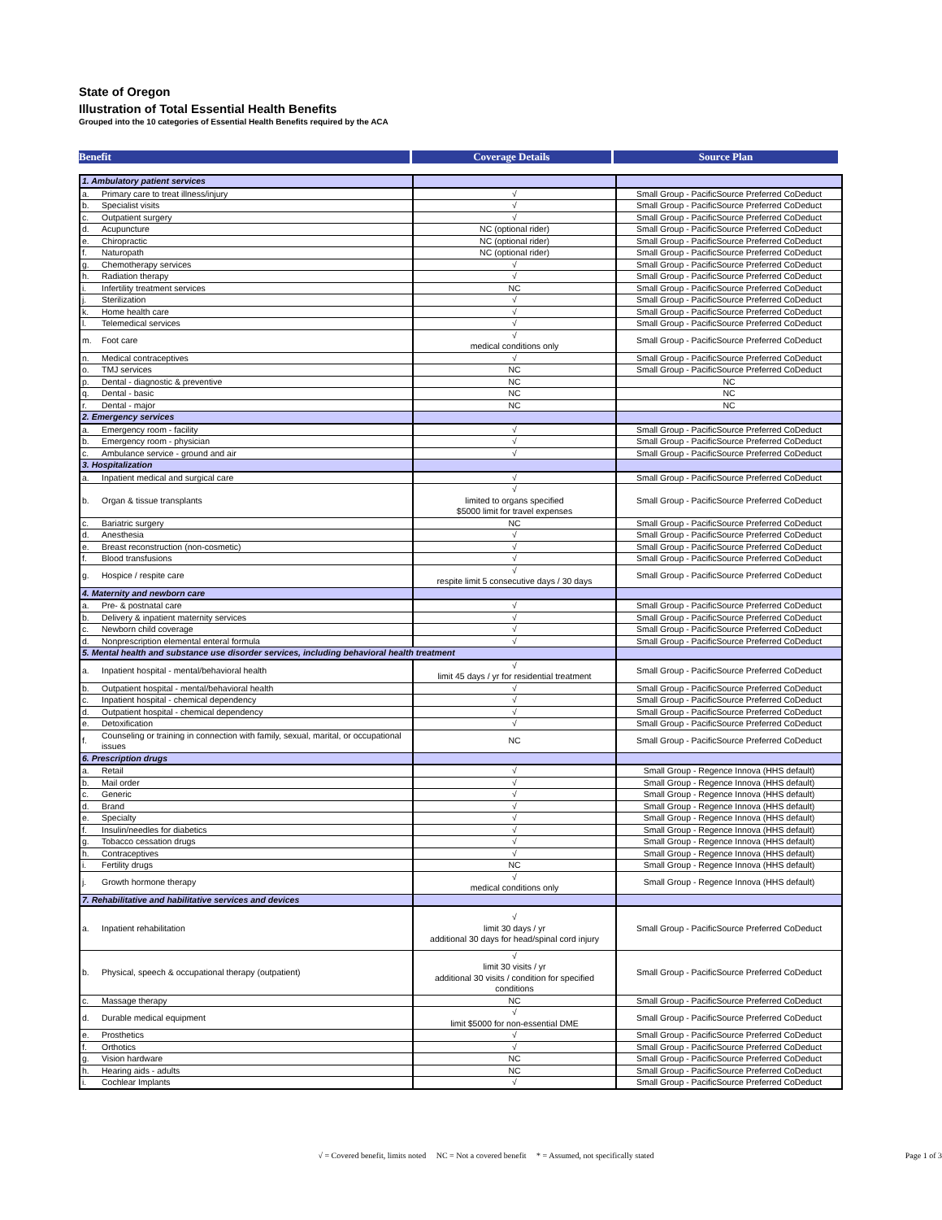State of Oregon
Illustration of Total Essential Health Benefits
Grouped into the 10 categories of Essential Health Benefits required by the ACA
Benefit Coverage Details Source Plan
| 1. Ambulatory patient services | | | |
| a. | Primary care to treat illness/injury | √ | Small Group - PacificSource Preferred CoDeduct |
| b. | Specialist visits | √ | Small Group - PacificSource Preferred CoDeduct |
| c. | Outpatient surgery | √ | Small Group - PacificSource Preferred CoDeduct |
| d. | Acupuncture | NC (optional rider) | Small Group - PacificSource Preferred CoDeduct |
| e. | Chiropractic | NC (optional rider) | Small Group - PacificSource Preferred CoDeduct |
| f. | Naturopath | NC (optional rider) | Small Group - PacificSource Preferred CoDeduct |
| g. | Chemotherapy services | √ | Small Group - PacificSource Preferred CoDeduct |
| h. | Radiation therapy | √ | Small Group - PacificSource Preferred CoDeduct |
| i. | Infertility treatment services | NC | Small Group - PacificSource Preferred CoDeduct |
| j. | Sterilization | √ | Small Group - PacificSource Preferred CoDeduct |
| k. | Home health care | √ | Small Group - PacificSource Preferred CoDeduct |
| l. | Telemedical services | √ | Small Group - PacificSource Preferred CoDeduct |
| m. | Foot care | √ medical conditions only | Small Group - PacificSource Preferred CoDeduct |
| n. | Medical contraceptives | √ | Small Group - PacificSource Preferred CoDeduct |
| o. | TMJ services | NC | Small Group - PacificSource Preferred CoDeduct |
| p. | Dental - diagnostic & preventive | NC | NC |
| q. | Dental - basic | NC | NC |
| r. | Dental - major | NC | NC |
| 2. Emergency services | | | |
| a. | Emergency room - facility | √ | Small Group - PacificSource Preferred CoDeduct |
| b. | Emergency room - physician | √ | Small Group - PacificSource Preferred CoDeduct |
| c. | Ambulance service - ground and air | √ | Small Group - PacificSource Preferred CoDeduct |
| 3. Hospitalization | | | |
| a. | Inpatient medical and surgical care | √ | Small Group - PacificSource Preferred CoDeduct |
| b. | Organ & tissue transplants | √ limited to organs specified $5000 limit for travel expenses | Small Group - PacificSource Preferred CoDeduct |
| c. | Bariatric surgery | NC | Small Group - PacificSource Preferred CoDeduct |
| d. | Anesthesia | √ | Small Group - PacificSource Preferred CoDeduct |
| e. | Breast reconstruction (non-cosmetic) | √ | Small Group - PacificSource Preferred CoDeduct |
| f. | Blood transfusions | √ | Small Group - PacificSource Preferred CoDeduct |
| g. | Hospice / respite care | √ respite limit 5 consecutive days / 30 days | Small Group - PacificSource Preferred CoDeduct |
| 4. Maternity and newborn care | | | |
| a. | Pre- & postnatal care | √ | Small Group - PacificSource Preferred CoDeduct |
| b. | Delivery & inpatient maternity services | √ | Small Group - PacificSource Preferred CoDeduct |
| c. | Newborn child coverage | √ | Small Group - PacificSource Preferred CoDeduct |
| d. | Nonprescription elemental enteral formula | √ | Small Group - PacificSource Preferred CoDeduct |
| 5. Mental health and substance use disorder services, including behavioral health treatment | | | |
| a. | Inpatient hospital - mental/behavioral health | √ limit 45 days / yr for residential treatment | Small Group - PacificSource Preferred CoDeduct |
| b. | Outpatient hospital - mental/behavioral health | √ | Small Group - PacificSource Preferred CoDeduct |
| c. | Inpatient hospital - chemical dependency | √ | Small Group - PacificSource Preferred CoDeduct |
| d. | Outpatient hospital - chemical dependency | √ | Small Group - PacificSource Preferred CoDeduct |
| e. | Detoxification | √ | Small Group - PacificSource Preferred CoDeduct |
| f. | Counseling or training in connection with family, sexual, marital, or occupational issues | NC | Small Group - PacificSource Preferred CoDeduct |
| 6. Prescription drugs | | | |
| a. | Retail | √ | Small Group - Regence Innova (HHS default) |
| b. | Mail order | √ | Small Group - Regence Innova (HHS default) |
| c. | Generic | √ | Small Group - Regence Innova (HHS default) |
| d. | Brand | √ | Small Group - Regence Innova (HHS default) |
| e. | Specialty | √ | Small Group - Regence Innova (HHS default) |
| f. | Insulin/needles for diabetics | √ | Small Group - Regence Innova (HHS default) |
| g. | Tobacco cessation drugs | √ | Small Group - Regence Innova (HHS default) |
| h. | Contraceptives | √ | Small Group - Regence Innova (HHS default) |
| i. | Fertility drugs | NC | Small Group - Regence Innova (HHS default) |
| j. | Growth hormone therapy | √ medical conditions only | Small Group - Regence Innova (HHS default) |
| 7. Rehabilitative and habilitative services and devices | | | |
| a. | Inpatient rehabilitation | √ limit 30 days / yr additional 30 days for head/spinal cord injury | Small Group - PacificSource Preferred CoDeduct |
| b. | Physical, speech & occupational therapy (outpatient) | √ limit 30 visits / yr additional 30 visits / condition for specified conditions | Small Group - PacificSource Preferred CoDeduct |
| c. | Massage therapy | NC | Small Group - PacificSource Preferred CoDeduct |
| d. | Durable medical equipment | √ limit $5000 for non-essential DME | Small Group - PacificSource Preferred CoDeduct |
| e. | Prosthetics | √ | Small Group - PacificSource Preferred CoDeduct |
| f. | Orthotics | √ | Small Group - PacificSource Preferred CoDeduct |
| g. | Vision hardware | NC | Small Group - PacificSource Preferred CoDeduct |
| h. | Hearing aids - adults | NC | Small Group - PacificSource Preferred CoDeduct |
| i. | Cochlear Implants | √ | Small Group - PacificSource Preferred CoDeduct |
√ = Covered benefit, limits noted NC = Not a covered benefit * = Assumed, not specifically stated Page 1 of 3